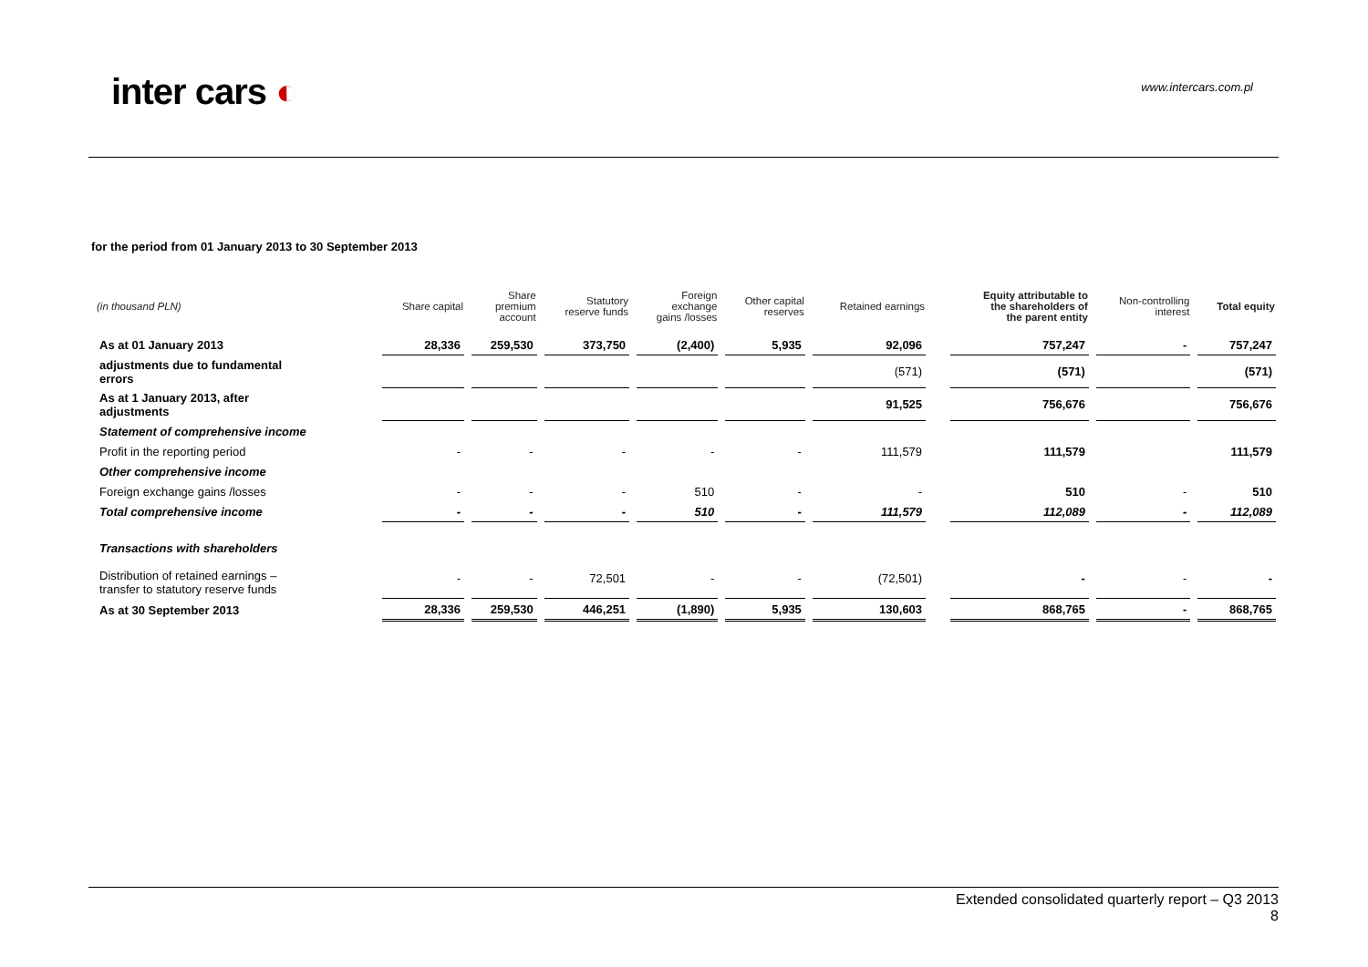inter cars ◐
www.intercars.com.pl
for the period from 01 January 2013 to 30 September 2013
| (in thousand PLN) | Share capital | Share premium account | Statutory reserve funds | Foreign exchange gains /losses | Other capital reserves | Retained earnings | | Equity attributable to the shareholders of the parent entity | Non-controlling interest | Total equity |
| --- | --- | --- | --- | --- | --- | --- | --- | --- | --- | --- |
| As at 01 January 2013 | 28,336 | 259,530 | 373,750 | (2,400) | 5,935 | 92,096 | | 757,247 | - | 757,247 |
| adjustments due to fundamental errors | | | | | | (571) | | (571) | | (571) |
| As at 1 January 2013, after adjustments | | | | | | 91,525 | | 756,676 | | 756,676 |
| Statement of comprehensive income | | | | | | | | | | |
| Profit in the reporting period | - | - | - | - | - | 111,579 | | 111,579 | | 111,579 |
| Other comprehensive income | | | | | | | | | | |
| Foreign exchange gains /losses | - | - | - | 510 | - | - | | 510 | - | 510 |
| Total comprehensive income | - | - | - | 510 | - | 111,579 | | 112,089 | - | 112,089 |
| Transactions with shareholders | | | | | | | | | | |
| Distribution of retained earnings – transfer to statutory reserve funds | - | - | 72,501 | - | - | (72,501) | | - | - | - |
| As at 30 September 2013 | 28,336 | 259,530 | 446,251 | (1,890) | 5,935 | 130,603 | | 868,765 | - | 868,765 |
Extended consolidated quarterly report – Q3 2013
8